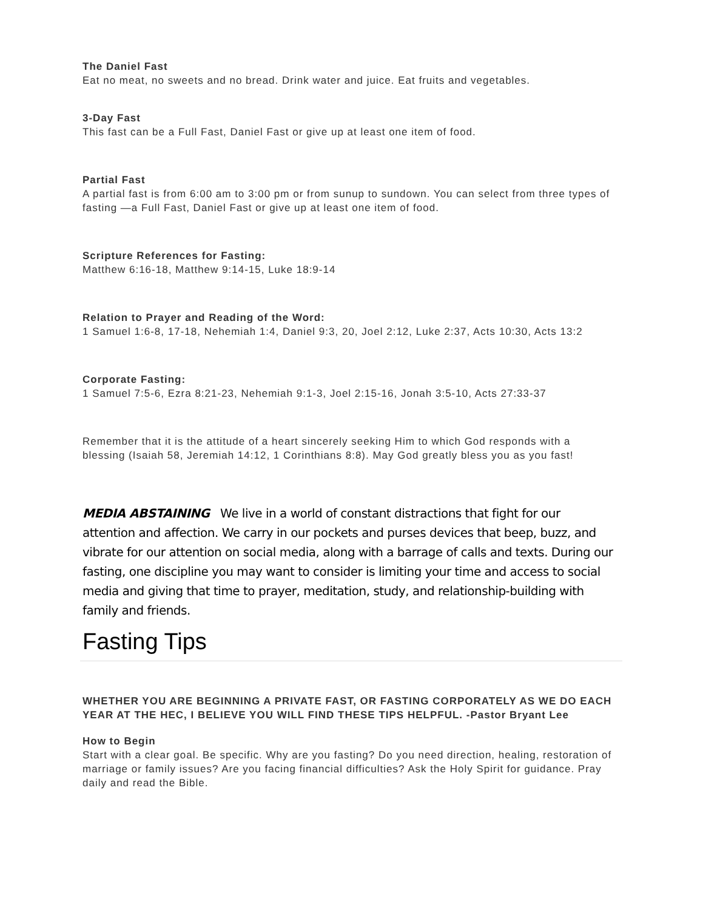The Daniel Fast
Eat no meat, no sweets and no bread. Drink water and juice. Eat fruits and vegetables.
3-Day Fast
This fast can be a Full Fast, Daniel Fast or give up at least one item of food.
Partial Fast
A partial fast is from 6:00 am to 3:00 pm or from sunup to sundown. You can select from three types of fasting —a Full Fast, Daniel Fast or give up at least one item of food.
Scripture References for Fasting:
Matthew 6:16-18, Matthew 9:14-15, Luke 18:9-14
Relation to Prayer and Reading of the Word:
1 Samuel 1:6-8, 17-18, Nehemiah 1:4, Daniel 9:3, 20, Joel 2:12, Luke 2:37, Acts 10:30, Acts 13:2
Corporate Fasting:
1 Samuel 7:5-6, Ezra 8:21-23, Nehemiah 9:1-3, Joel 2:15-16, Jonah 3:5-10, Acts 27:33-37
Remember that it is the attitude of a heart sincerely seeking Him to which God responds with a blessing (Isaiah 58, Jeremiah 14:12, 1 Corinthians 8:8). May God greatly bless you as you fast!
MEDIA ABSTAINING We live in a world of constant distractions that fight for our attention and affection. We carry in our pockets and purses devices that beep, buzz, and vibrate for our attention on social media, along with a barrage of calls and texts. During our fasting, one discipline you may want to consider is limiting your time and access to social media and giving that time to prayer, meditation, study, and relationship-building with family and friends.
Fasting Tips
WHETHER YOU ARE BEGINNING A PRIVATE FAST, OR FASTING CORPORATELY AS WE DO EACH YEAR AT THE HEC, I BELIEVE YOU WILL FIND THESE TIPS HELPFUL. -Pastor Bryant Lee
How to Begin
Start with a clear goal. Be specific. Why are you fasting? Do you need direction, healing, restoration of marriage or family issues? Are you facing financial difficulties? Ask the Holy Spirit for guidance. Pray daily and read the Bible.